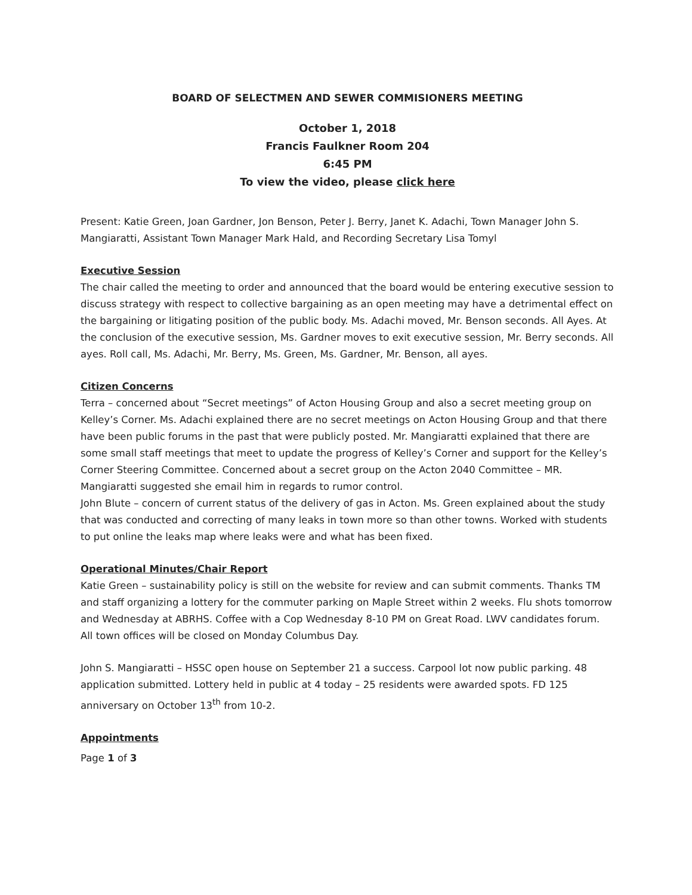BOARD OF SELECTMEN AND SEWER COMMISIONERS MEETING
October 1, 2018
Francis Faulkner Room 204
6:45 PM
To view the video, please click here
Present: Katie Green, Joan Gardner, Jon Benson, Peter J. Berry, Janet K. Adachi, Town Manager John S. Mangiaratti, Assistant Town Manager Mark Hald, and Recording Secretary Lisa Tomyl
Executive Session
The chair called the meeting to order and announced that the board would be entering executive session to discuss strategy with respect to collective bargaining as an open meeting may have a detrimental effect on the bargaining or litigating position of the public body. Ms. Adachi moved, Mr. Benson seconds. All Ayes. At the conclusion of the executive session, Ms. Gardner moves to exit executive session, Mr. Berry seconds. All ayes. Roll call, Ms. Adachi, Mr. Berry, Ms. Green, Ms. Gardner, Mr. Benson, all ayes.
Citizen Concerns
Terra – concerned about “Secret meetings” of Acton Housing Group and also a secret meeting group on Kelley’s Corner. Ms. Adachi explained there are no secret meetings on Acton Housing Group and that there have been public forums in the past that were publicly posted. Mr. Mangiaratti explained that there are some small staff meetings that meet to update the progress of Kelley’s Corner and support for the Kelley’s Corner Steering Committee. Concerned about a secret group on the Acton 2040 Committee – MR. Mangiaratti suggested she email him in regards to rumor control.
John Blute – concern of current status of the delivery of gas in Acton. Ms. Green explained about the study that was conducted and correcting of many leaks in town more so than other towns. Worked with students to put online the leaks map where leaks were and what has been fixed.
Operational Minutes/Chair Report
Katie Green – sustainability policy is still on the website for review and can submit comments. Thanks TM and staff organizing a lottery for the commuter parking on Maple Street within 2 weeks. Flu shots tomorrow and Wednesday at ABRHS. Coffee with a Cop Wednesday 8-10 PM on Great Road. LWV candidates forum. All town offices will be closed on Monday Columbus Day.
John S. Mangiaratti – HSSC open house on September 21 a success. Carpool lot now public parking. 48 application submitted. Lottery held in public at 4 today – 25 residents were awarded spots. FD 125 anniversary on October 13<sup>th</sup> from 10-2.
Appointments
Page 1 of 3